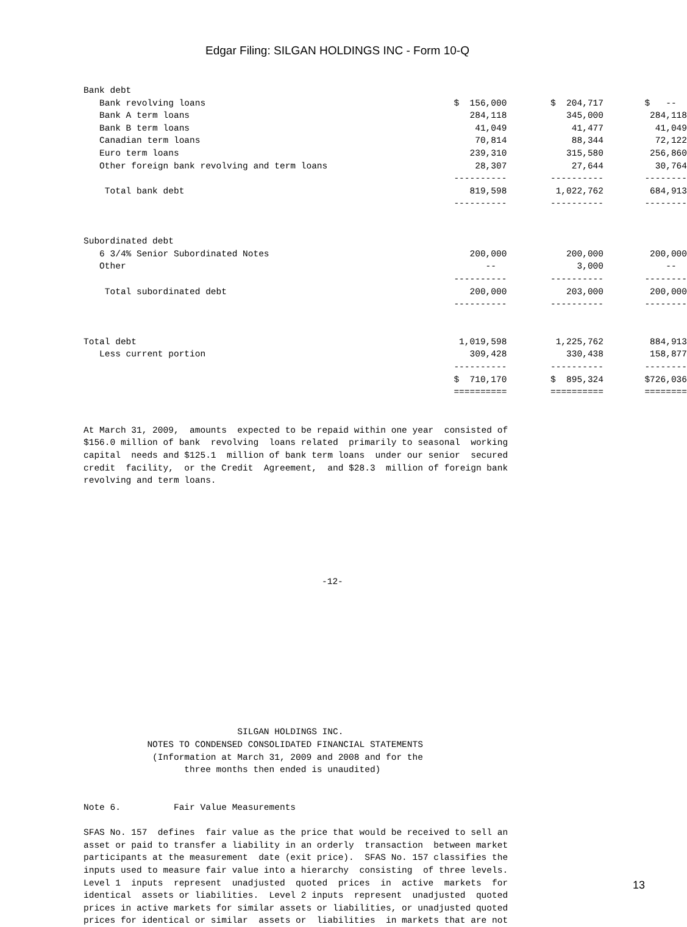Edgar Filing: SILGAN HOLDINGS INC - Form 10-Q
| Bank debt | | | |
| Bank revolving loans | $ 156,000 | $ 204,717 | $ -- |
| Bank A term loans | 284,118 | 345,000 | 284,118 |
| Bank B term loans | 41,049 | 41,477 | 41,049 |
| Canadian term loans | 70,814 | 88,344 | 72,122 |
| Euro term loans | 239,310 | 315,580 | 256,860 |
| Other foreign bank revolving and term loans | 28,307 | 27,644 | 30,764 |
| | ---------- | ---------- | -------- |
| Total bank debt | 819,598 | 1,022,762 | 684,913 |
| | ---------- | ---------- | -------- |
| Subordinated debt | | | |
| 6 3/4% Senior Subordinated Notes | 200,000 | 200,000 | 200,000 |
| Other | -- | 3,000 | -- |
| | ---------- | ---------- | -------- |
| Total subordinated debt | 200,000 | 203,000 | 200,000 |
| | ---------- | ---------- | -------- |
| Total debt | 1,019,598 | 1,225,762 | 884,913 |
| Less current portion | 309,428 | 330,438 | 158,877 |
| | ---------- | ---------- | -------- |
| | $ 710,170 | $ 895,324 | $726,036 |
| | ========== | ========== | ======== |
At March 31, 2009, amounts expected to be repaid within one year consisted of $156.0 million of bank revolving loans related primarily to seasonal working capital needs and $125.1 million of bank term loans under our senior secured credit facility, or the Credit Agreement, and $28.3 million of foreign bank revolving and term loans.
-12-
SILGAN HOLDINGS INC. NOTES TO CONDENSED CONSOLIDATED FINANCIAL STATEMENTS (Information at March 31, 2009 and 2008 and for the three months then ended is unaudited)
Note 6. Fair Value Measurements
SFAS No. 157 defines fair value as the price that would be received to sell an asset or paid to transfer a liability in an orderly transaction between market participants at the measurement date (exit price). SFAS No. 157 classifies the inputs used to measure fair value into a hierarchy consisting of three levels. Level 1 inputs represent unadjusted quoted prices in active markets for identical assets or liabilities. Level 2 inputs represent unadjusted quoted prices in active markets for similar assets or liabilities, or unadjusted quoted prices for identical or similar assets or liabilities in markets that are not
13